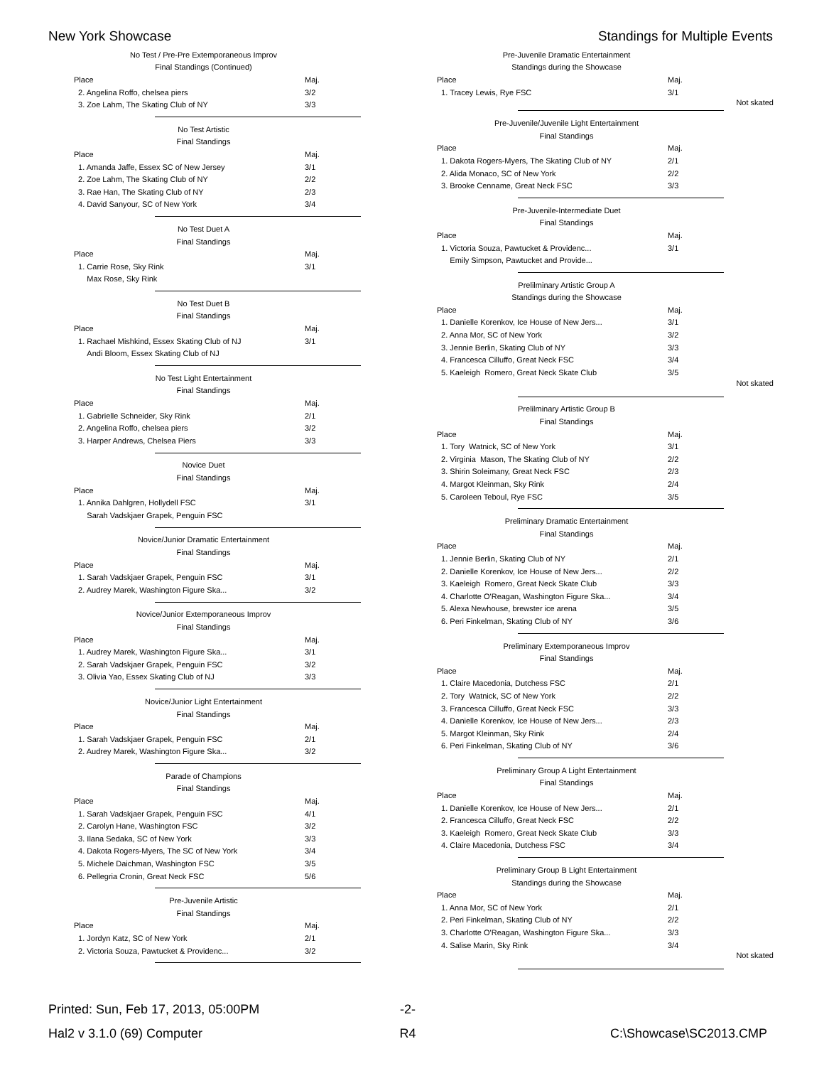New York Showcase Standings for Multiple Events
| No Test / Pre-Pre Extemporaneous Improv | |
| Final Standings (Continued) | |
| Place | Maj. |
| 2. Angelina Roffo, chelsea piers | 3/2 |
| 3. Zoe Lahm, The Skating Club of NY | 3/3 |
| No Test Artistic | |
| Final Standings | |
| Place | Maj. |
| 1. Amanda Jaffe, Essex SC of New Jersey | 3/1 |
| 2. Zoe Lahm, The Skating Club of NY | 2/2 |
| 3. Rae Han, The Skating Club of NY | 2/3 |
| 4. David Sanyour, SC of New York | 3/4 |
| No Test Duet A | |
| Final Standings | |
| Place | Maj. |
| 1. Carrie Rose, Sky Rink | 3/1 |
| Max Rose, Sky Rink | |
| No Test Duet B | |
| Final Standings | |
| Place | Maj. |
| 1. Rachael Mishkind, Essex Skating Club of NJ | 3/1 |
| Andi Bloom, Essex Skating Club of NJ | |
| No Test Light Entertainment | |
| Final Standings | |
| Place | Maj. |
| 1. Gabrielle Schneider, Sky Rink | 2/1 |
| 2. Angelina Roffo, chelsea piers | 3/2 |
| 3. Harper Andrews, Chelsea Piers | 3/3 |
| Novice Duet | |
| Final Standings | |
| Place | Maj. |
| 1. Annika Dahlgren, Hollydell FSC | 3/1 |
| Sarah Vadskjaer Grapek, Penguin FSC | |
| Novice/Junior Dramatic Entertainment | |
| Final Standings | |
| Place | Maj. |
| 1. Sarah Vadskjaer Grapek, Penguin FSC | 3/1 |
| 2. Audrey Marek, Washington Figure Ska... | 3/2 |
| Novice/Junior Extemporaneous Improv | |
| Final Standings | |
| Place | Maj. |
| 1. Audrey Marek, Washington Figure Ska... | 3/1 |
| 2. Sarah Vadskjaer Grapek, Penguin FSC | 3/2 |
| 3. Olivia Yao, Essex Skating Club of NJ | 3/3 |
| Novice/Junior Light Entertainment | |
| Final Standings | |
| Place | Maj. |
| 1. Sarah Vadskjaer Grapek, Penguin FSC | 2/1 |
| 2. Audrey Marek, Washington Figure Ska... | 3/2 |
| Parade of Champions | |
| Final Standings | |
| Place | Maj. |
| 1. Sarah Vadskjaer Grapek, Penguin FSC | 4/1 |
| 2. Carolyn Hane, Washington FSC | 3/2 |
| 3. Ilana Sedaka, SC of New York | 3/3 |
| 4. Dakota Rogers-Myers, The SC of New York | 3/4 |
| 5. Michele Daichman, Washington FSC | 3/5 |
| 6. Pellegria Cronin, Great Neck FSC | 5/6 |
| Pre-Juvenile Artistic | |
| Final Standings | |
| Place | Maj. |
| 1. Jordyn Katz, SC of New York | 2/1 |
| 2. Victoria Souza, Pawtucket & Providenc... | 3/2 |
| Pre-Juvenile Dramatic Entertainment | |
| Standings during the Showcase | |
| Place | Maj. |
| 1. Tracey Lewis, Rye FSC | 3/1 |
Not skated
| Pre-Juvenile/Juvenile Light Entertainment | |
| Final Standings | |
| Place | Maj. |
| 1. Dakota Rogers-Myers, The Skating Club of NY | 2/1 |
| 2. Alida Monaco, SC of New York | 2/2 |
| 3. Brooke Cenname, Great Neck FSC | 3/3 |
| Pre-Juvenile-Intermediate Duet | |
| Final Standings | |
| Place | Maj. |
| 1. Victoria Souza, Pawtucket & Providenc... | 3/1 |
| Emily Simpson, Pawtucket and Provide... | |
| Prelilminary Artistic Group A | |
| Standings during the Showcase | |
| Place | Maj. |
| 1. Danielle Korenkov, Ice House of New Jers... | 3/1 |
| 2. Anna Mor, SC of New York | 3/2 |
| 3. Jennie Berlin, Skating Club of NY | 3/3 |
| 4. Francesca Cilluffo, Great Neck FSC | 3/4 |
| 5. Kaeleigh Romero, Great Neck Skate Club | 3/5 |
Not skated
| Prelilminary Artistic Group B | |
| Final Standings | |
| Place | Maj. |
| 1. Tory Watnick, SC of New York | 3/1 |
| 2. Virginia Mason, The Skating Club of NY | 2/2 |
| 3. Shirin Soleimany, Great Neck FSC | 2/3 |
| 4. Margot Kleinman, Sky Rink | 2/4 |
| 5. Caroleen Teboul, Rye FSC | 3/5 |
| Preliminary Dramatic Entertainment | |
| Final Standings | |
| Place | Maj. |
| 1. Jennie Berlin, Skating Club of NY | 2/1 |
| 2. Danielle Korenkov, Ice House of New Jers... | 2/2 |
| 3. Kaeleigh Romero, Great Neck Skate Club | 3/3 |
| 4. Charlotte O'Reagan, Washington Figure Ska... | 3/4 |
| 5. Alexa Newhouse, brewster ice arena | 3/5 |
| 6. Peri Finkelman, Skating Club of NY | 3/6 |
| Preliminary Extemporaneous Improv | |
| Final Standings | |
| Place | Maj. |
| 1. Claire Macedonia, Dutchess FSC | 2/1 |
| 2. Tory Watnick, SC of New York | 2/2 |
| 3. Francesca Cilluffo, Great Neck FSC | 3/3 |
| 4. Danielle Korenkov, Ice House of New Jers... | 2/3 |
| 5. Margot Kleinman, Sky Rink | 2/4 |
| 6. Peri Finkelman, Skating Club of NY | 3/6 |
| Preliminary Group A Light Entertainment | |
| Final Standings | |
| Place | Maj. |
| 1. Danielle Korenkov, Ice House of New Jers... | 2/1 |
| 2. Francesca Cilluffo, Great Neck FSC | 2/2 |
| 3. Kaeleigh Romero, Great Neck Skate Club | 3/3 |
| 4. Claire Macedonia, Dutchess FSC | 3/4 |
| Preliminary Group B Light Entertainment | |
| Standings during the Showcase | |
| Place | Maj. |
| 1. Anna Mor, SC of New York | 2/1 |
| 2. Peri Finkelman, Skating Club of NY | 2/2 |
| 3. Charlotte O'Reagan, Washington Figure Ska... | 3/3 |
| 4. Salise Marin, Sky Rink | 3/4 |
Not skated
Printed: Sun, Feb 17, 2013, 05:00PM -2-
Hal2 v 3.1.0 (69) Computer R4 C:\Showcase\SC2013.CMP